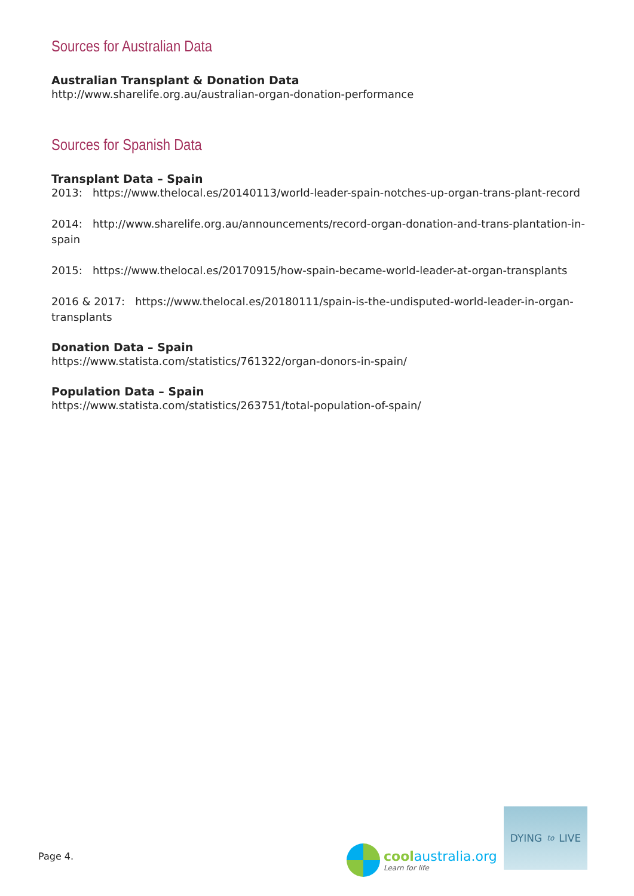Sources for Australian Data
Australian Transplant & Donation Data
http://www.sharelife.org.au/australian-organ-donation-performance
Sources for Spanish Data
Transplant Data – Spain
2013: https://www.thelocal.es/20140113/world-leader-spain-notches-up-organ-trans-plant-record
2014: http://www.sharelife.org.au/announcements/record-organ-donation-and-trans-plantation-in-spain
2015: https://www.thelocal.es/20170915/how-spain-became-world-leader-at-organ-transplants
2016 & 2017: https://www.thelocal.es/20180111/spain-is-the-undisputed-world-leader-in-organ-transplants
Donation Data – Spain
https://www.statista.com/statistics/761322/organ-donors-in-spain/
Population Data – Spain
https://www.statista.com/statistics/263751/total-population-of-spain/
Page 4.
coolaustralia.org
Learn for life
DYING to LIVE